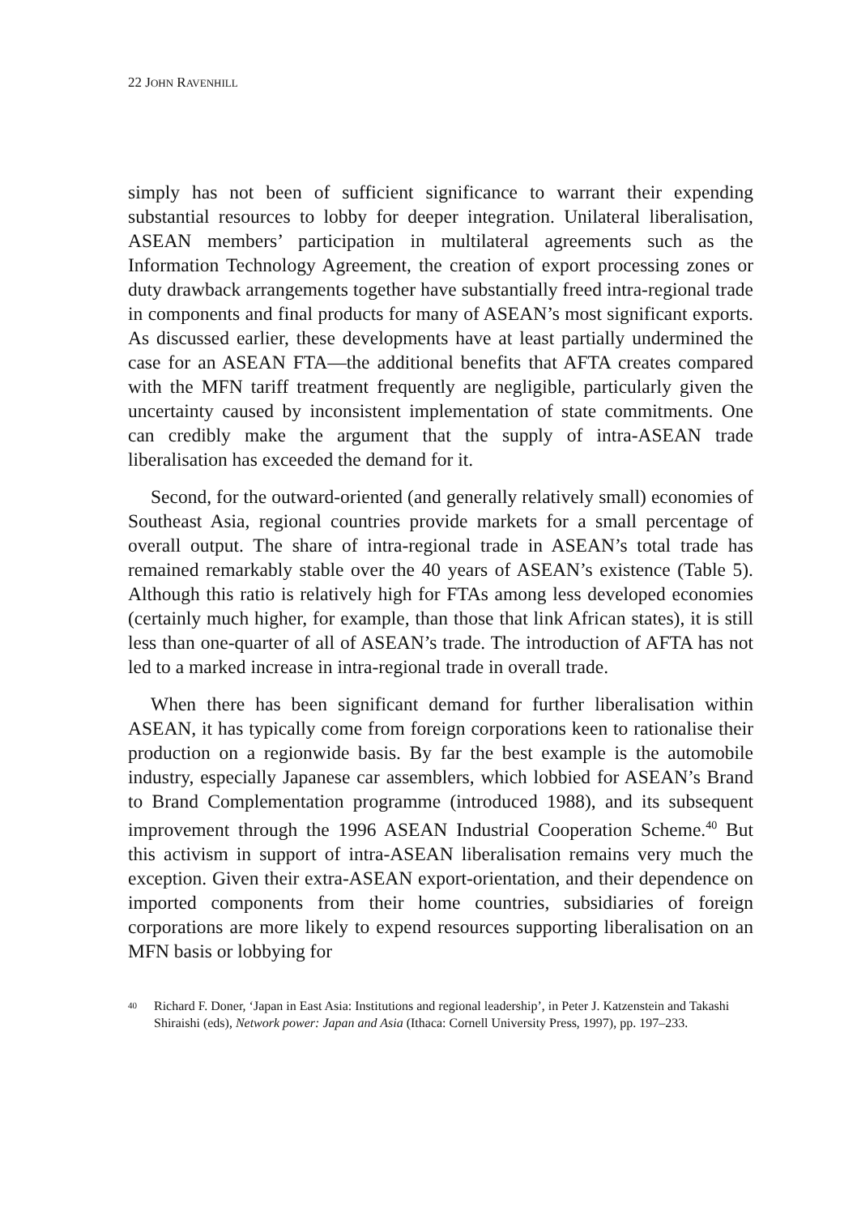22 JOHN RAVENHILL
simply has not been of sufficient significance to warrant their expending substantial resources to lobby for deeper integration. Unilateral liberalisation, ASEAN members’ participation in multilateral agreements such as the Information Technology Agreement, the creation of export processing zones or duty drawback arrangements together have substantially freed intra-regional trade in components and final products for many of ASEAN’s most significant exports. As discussed earlier, these developments have at least partially undermined the case for an ASEAN FTA—the additional benefits that AFTA creates compared with the MFN tariff treatment frequently are negligible, particularly given the uncertainty caused by inconsistent implementation of state commitments. One can credibly make the argument that the supply of intra-ASEAN trade liberalisation has exceeded the demand for it.
Second, for the outward-oriented (and generally relatively small) economies of Southeast Asia, regional countries provide markets for a small percentage of overall output. The share of intra-regional trade in ASEAN’s total trade has remained remarkably stable over the 40 years of ASEAN’s existence (Table 5). Although this ratio is relatively high for FTAs among less developed economies (certainly much higher, for example, than those that link African states), it is still less than one-quarter of all of ASEAN’s trade. The introduction of AFTA has not led to a marked increase in intra-regional trade in overall trade.
When there has been significant demand for further liberalisation within ASEAN, it has typically come from foreign corporations keen to rationalise their production on a regionwide basis. By far the best example is the automobile industry, especially Japanese car assemblers, which lobbied for ASEAN’s Brand to Brand Complementation programme (introduced 1988), and its subsequent improvement through the 1996 ASEAN Industrial Cooperation Scheme.<sup>40</sup> But this activism in support of intra-ASEAN liberalisation remains very much the exception. Given their extra-ASEAN export-orientation, and their dependence on imported components from their home countries, subsidiaries of foreign corporations are more likely to expend resources supporting liberalisation on an MFN basis or lobbying for
<sup>40</sup> Richard F. Doner, ‘Japan in East Asia: Institutions and regional leadership’, in Peter J. Katzenstein and Takashi Shiraishi (eds), Network power: Japan and Asia (Ithaca: Cornell University Press, 1997), pp. 197–233.